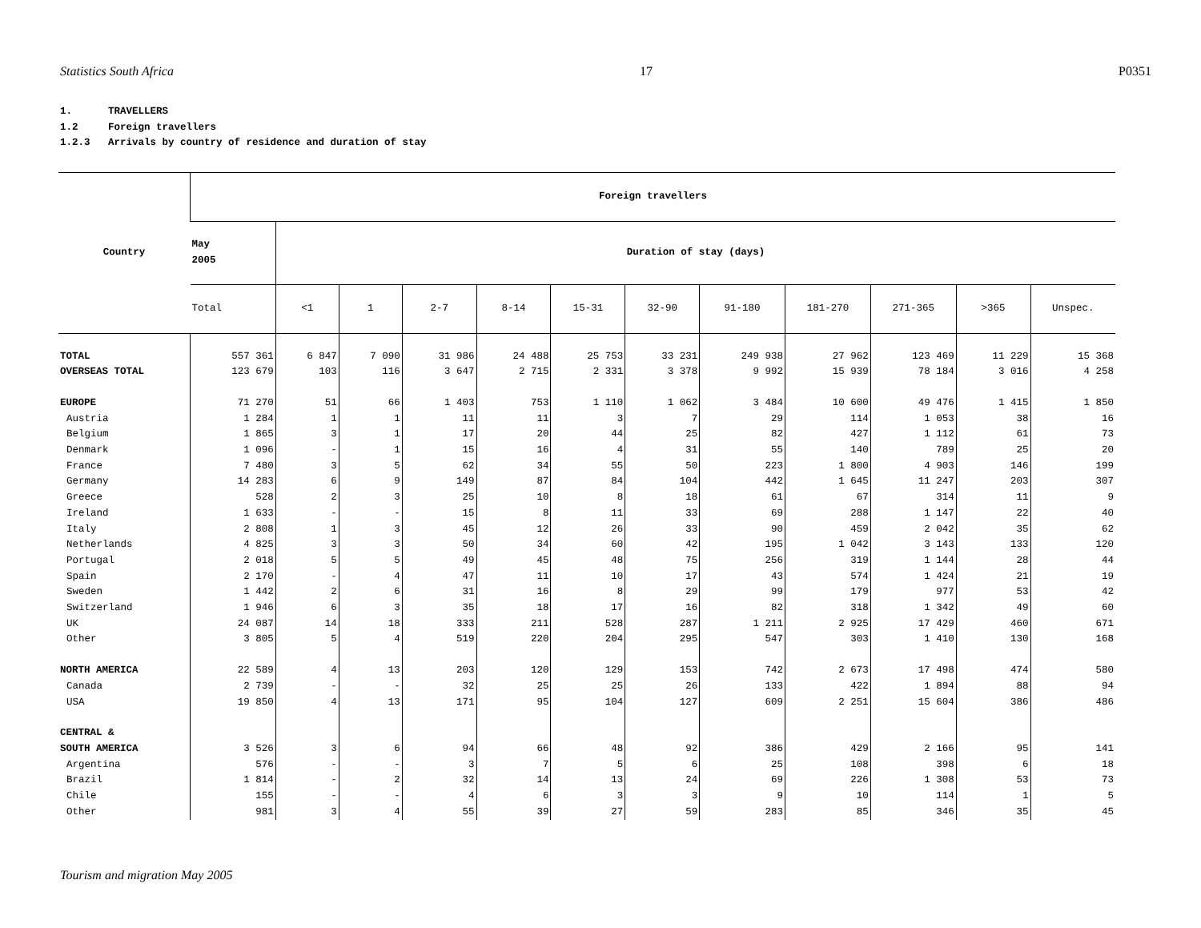Statistics South Africa 17 P0351
1. TRAVELLERS
1.2 Foreign travellers
1.2.3 Arrivals by country of residence and duration of stay
| Country | Foreign travellers | | | | | | | | | | | |
| --- | --- | --- | --- | --- | --- | --- | --- | --- | --- | --- | --- | --- |
| | May 2005 | Duration of stay (days) | | | | | | | | | | |
| | Total | <1 | 1 | 2-7 | 8-14 | 15-31 | 32-90 | 91-180 | 181-270 | 271-365 | >365 | Unspec. |
| TOTAL | 557 361 | 6 847 | 7 090 | 31 986 | 24 488 | 25 753 | 33 231 | 249 938 | 27 962 | 123 469 | 11 229 | 15 368 |
| OVERSEAS TOTAL | 123 679 | 103 | 116 | 3 647 | 2 715 | 2 331 | 3 378 | 9 992 | 15 939 | 78 184 | 3 016 | 4 258 |
| EUROPE | 71 270 | 51 | 66 | 1 403 | 753 | 1 110 | 1 062 | 3 484 | 10 600 | 49 476 | 1 415 | 1 850 |
| Austria | 1 284 | 1 | 1 | 11 | 11 | 3 | 7 | 29 | 114 | 1 053 | 38 | 16 |
| Belgium | 1 865 | 3 | 1 | 17 | 20 | 44 | 25 | 82 | 427 | 1 112 | 61 | 73 |
| Denmark | 1 096 | - | 1 | 15 | 16 | 4 | 31 | 55 | 140 | 789 | 25 | 20 |
| France | 7 480 | 3 | 5 | 62 | 34 | 55 | 50 | 223 | 1 800 | 4 903 | 146 | 199 |
| Germany | 14 283 | 6 | 9 | 149 | 87 | 84 | 104 | 442 | 1 645 | 11 247 | 203 | 307 |
| Greece | 528 | 2 | 3 | 25 | 10 | 8 | 18 | 61 | 67 | 314 | 11 | 9 |
| Ireland | 1 633 | - | - | 15 | 8 | 11 | 33 | 69 | 288 | 1 147 | 22 | 40 |
| Italy | 2 808 | 1 | 3 | 45 | 12 | 26 | 33 | 90 | 459 | 2 042 | 35 | 62 |
| Netherlands | 4 825 | 3 | 3 | 50 | 34 | 60 | 42 | 195 | 1 042 | 3 143 | 133 | 120 |
| Portugal | 2 018 | 5 | 5 | 49 | 45 | 48 | 75 | 256 | 319 | 1 144 | 28 | 44 |
| Spain | 2 170 | - | 4 | 47 | 11 | 10 | 17 | 43 | 574 | 1 424 | 21 | 19 |
| Sweden | 1 442 | 2 | 6 | 31 | 16 | 8 | 29 | 99 | 179 | 977 | 53 | 42 |
| Switzerland | 1 946 | 6 | 3 | 35 | 18 | 17 | 16 | 82 | 318 | 1 342 | 49 | 60 |
| UK | 24 087 | 14 | 18 | 333 | 211 | 528 | 287 | 1 211 | 2 925 | 17 429 | 460 | 671 |
| Other | 3 805 | 5 | 4 | 519 | 220 | 204 | 295 | 547 | 303 | 1 410 | 130 | 168 |
| NORTH AMERICA | 22 589 | 4 | 13 | 203 | 120 | 129 | 153 | 742 | 2 673 | 17 498 | 474 | 580 |
| Canada | 2 739 | - | - | 32 | 25 | 25 | 26 | 133 | 422 | 1 894 | 88 | 94 |
| USA | 19 850 | 4 | 13 | 171 | 95 | 104 | 127 | 609 | 2 251 | 15 604 | 386 | 486 |
| CENTRAL & | | | | | | | | | | | | |
| SOUTH AMERICA | 3 526 | 3 | 6 | 94 | 66 | 48 | 92 | 386 | 429 | 2 166 | 95 | 141 |
| Argentina | 576 | - | - | 3 | 7 | 5 | 6 | 25 | 108 | 398 | 6 | 18 |
| Brazil | 1 814 | - | 2 | 32 | 14 | 13 | 24 | 69 | 226 | 1 308 | 53 | 73 |
| Chile | 155 | - | - | 4 | 6 | 3 | 3 | 9 | 10 | 114 | 1 | 5 |
| Other | 981 | 3 | 4 | 55 | 39 | 27 | 59 | 283 | 85 | 346 | 35 | 45 |
Tourism and migration May 2005